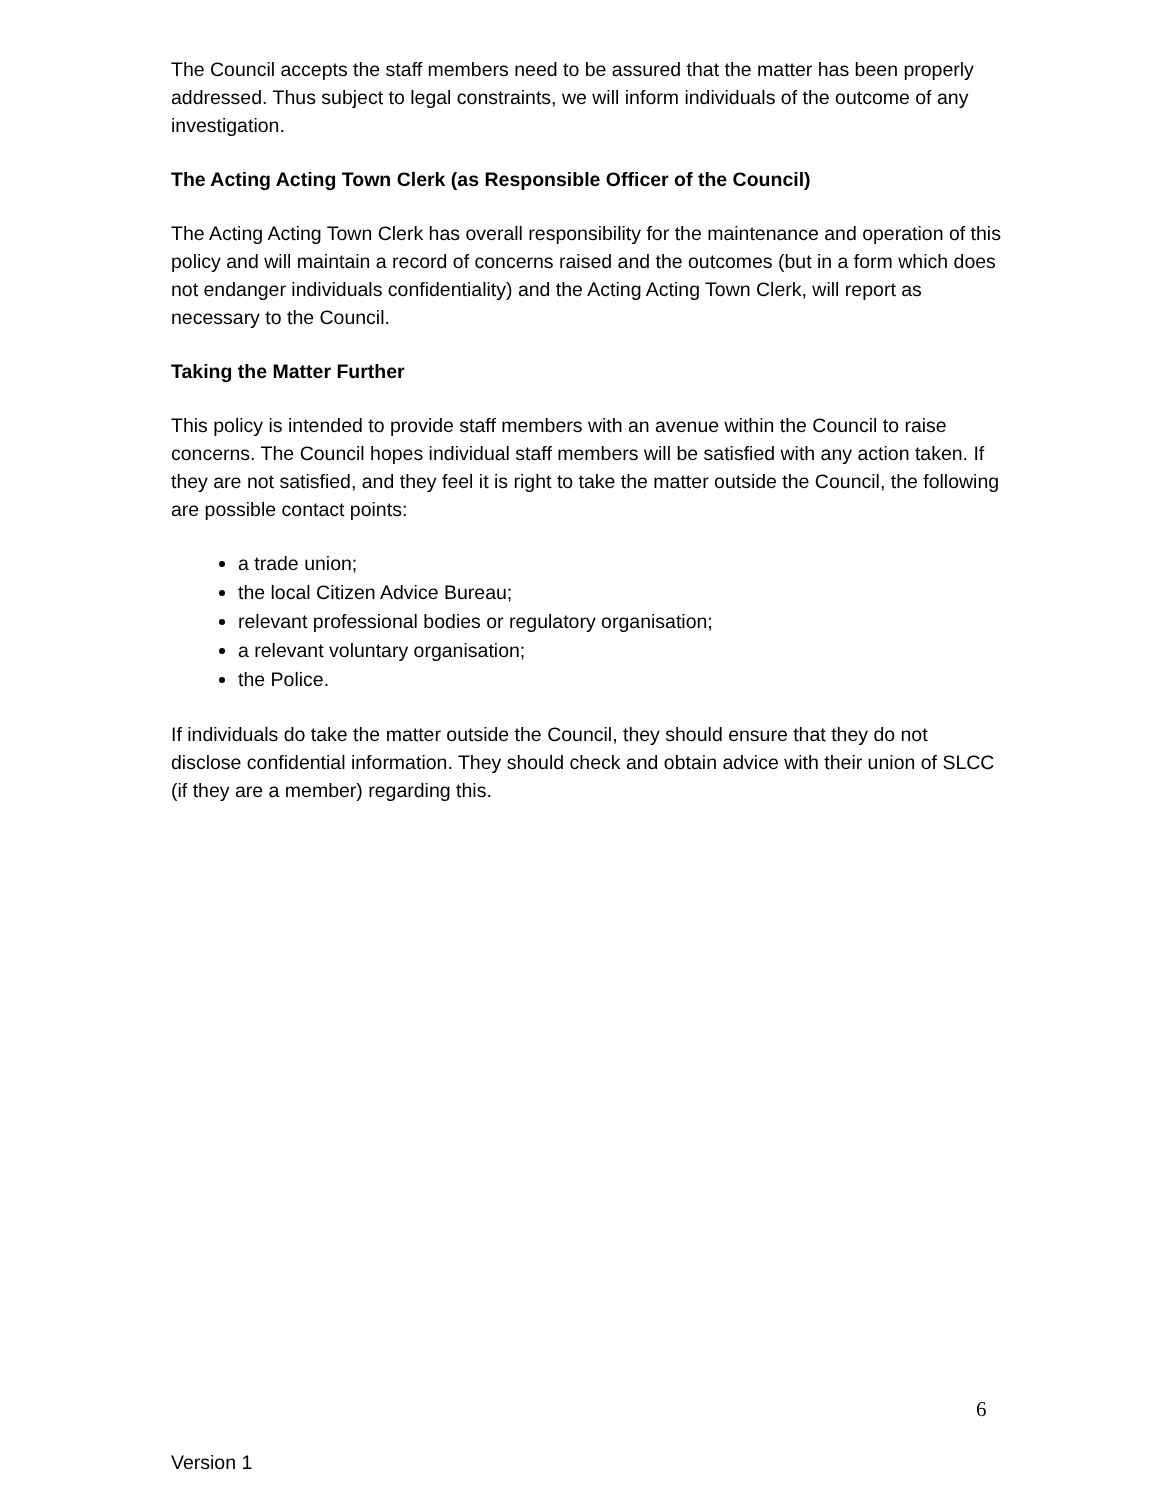The Council accepts the staff members need to be assured that the matter has been properly addressed. Thus subject to legal constraints, we will inform individuals of the outcome of any investigation.
The Acting Acting Town Clerk (as Responsible Officer of the Council)
The Acting Acting Town Clerk has overall responsibility for the maintenance and operation of this policy and will maintain a record of concerns raised and the outcomes (but in a form which does not endanger individuals confidentiality) and the Acting Acting Town Clerk, will report as necessary to the Council.
Taking the Matter Further
This policy is intended to provide staff members with an avenue within the Council to raise concerns. The Council hopes individual staff members will be satisfied with any action taken. If they are not satisfied, and they feel it is right to take the matter outside the Council, the following are possible contact points:
a trade union;
the local Citizen Advice Bureau;
relevant professional bodies or regulatory organisation;
a relevant voluntary organisation;
the Police.
If individuals do take the matter outside the Council, they should ensure that they do not disclose confidential information. They should check and obtain advice with their union of SLCC (if they are a member) regarding this.
6
Version 1